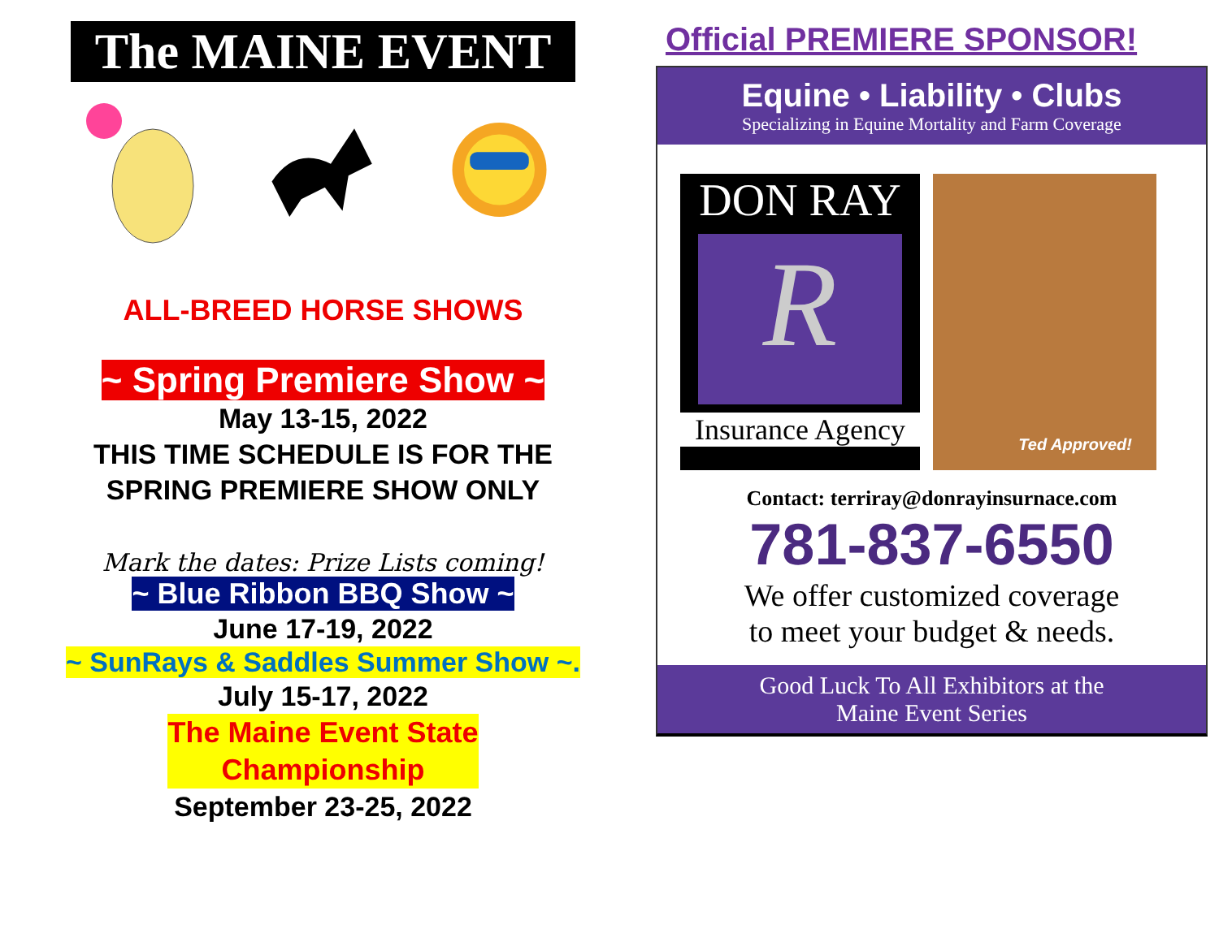The MAINE EVENT
ALL-BREED HORSE SHOWS
~ Spring Premiere Show ~
May 13-15, 2022
THIS TIME SCHEDULE IS FOR THE
SPRING PREMIERE SHOW ONLY
Mark the dates: Prize Lists coming!
~ Blue Ribbon BBQ Show ~
June 17-19, 2022
~ SunRays & Saddles Summer Show ~.
July 15-17, 2022
The Maine Event State
Championship
September 23-25, 2022
Official PREMIERE SPONSOR!
Equine • Liability • Clubs
Specializing in Equine Mortality and Farm Coverage
DON RAY
R
Insurance Agency
Ted Approved!
Contact: terriray@donrayinsurnace.com
781-837-6550
We offer customized coverage
to meet your budget & needs.
Good Luck To All Exhibitors at the
Maine Event Series